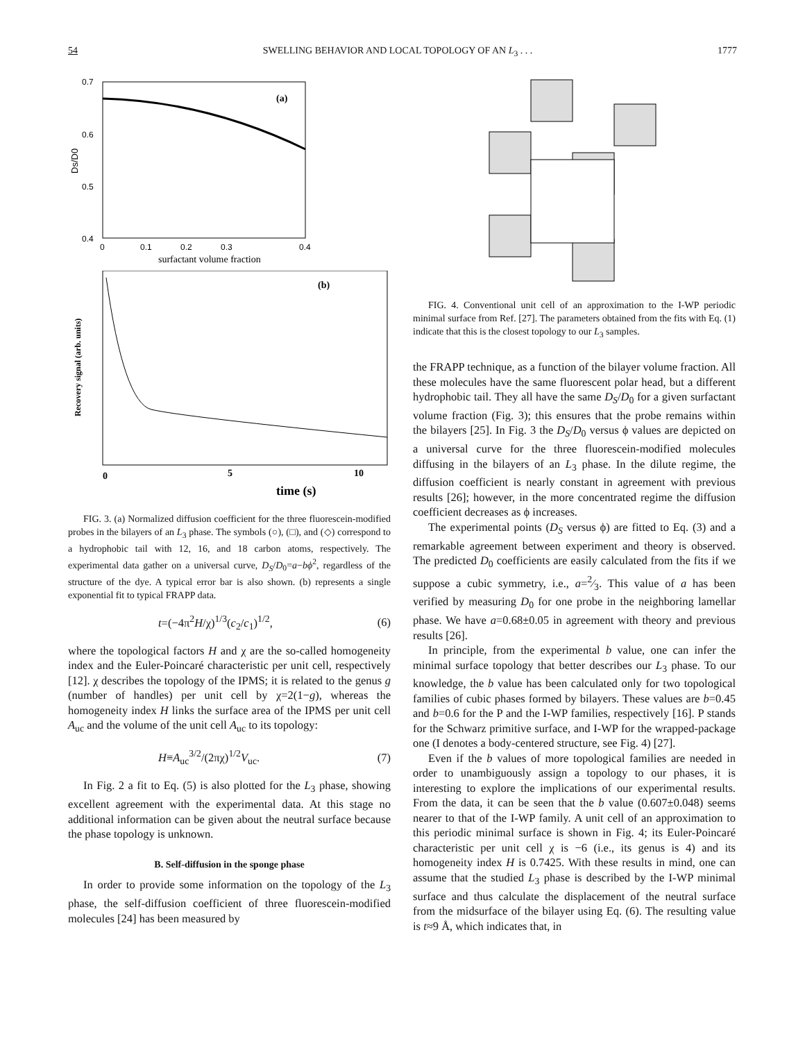54 SWELLING BEHAVIOR AND LOCAL TOPOLOGY OF AN L<sub>3</sub> . . . 1777
0.7
0.6
0.5
0.4
Ds/D0
(a)
0
0.1
0.2
0.3
0.4
surfactant volume fraction
Recovery signal (arb. units)
(b)
0
5
10
time (s)
FIG. 3. (a) Normalized diffusion coefficient for the three fluorescein-modified probes in the bilayers of an L<sub>3</sub> phase. The symbols (○), (□), and (◇) correspond to a hydrophobic tail with 12, 16, and 18 carbon atoms, respectively. The experimental data gather on a universal curve, D<sub>S</sub>/D<sub>0</sub>=a−bϕ<sup>2</sup>, regardless of the structure of the dye. A typical error bar is also shown. (b) represents a single exponential fit to typical FRAPP data.
t=(−4π<sup>2</sup>H/χ)<sup>1/3</sup>(c<sub>2</sub>/c<sub>1</sub>)<sup>1/2</sup>, (6)
where the topological factors H and χ are the so-called homogeneity index and the Euler-Poincaré characteristic per unit cell, respectively [12]. χ describes the topology of the IPMS; it is related to the genus g (number of handles) per unit cell by χ=2(1−g), whereas the homogeneity index H links the surface area of the IPMS per unit cell A<sub>uc</sub> and the volume of the unit cell A<sub>uc</sub> to its topology:
H≡A<sub>uc</sub><sup>3/2</sup>/(2πχ)<sup>1/2</sup>V<sub>uc</sub>. (7)
In Fig. 2 a fit to Eq. (5) is also plotted for the L<sub>3</sub> phase, showing excellent agreement with the experimental data. At this stage no additional information can be given about the neutral surface because the phase topology is unknown.
B. Self-diffusion in the sponge phase
In order to provide some information on the topology of the L<sub>3</sub> phase, the self-diffusion coefficient of three fluorescein-modified molecules [24] has been measured by
FIG. 4. Conventional unit cell of an approximation to the I-WP periodic minimal surface from Ref. [27]. The parameters obtained from the fits with Eq. (1) indicate that this is the closest topology to our L<sub>3</sub> samples.
the FRAPP technique, as a function of the bilayer volume fraction. All these molecules have the same fluorescent polar head, but a different hydrophobic tail. They all have the same D<sub>S</sub>/D<sub>0</sub> for a given surfactant volume fraction (Fig. 3); this ensures that the probe remains within the bilayers [25]. In Fig. 3 the D<sub>S</sub>/D<sub>0</sub> versus ϕ values are depicted on a universal curve for the three fluorescein-modified molecules diffusing in the bilayers of an L<sub>3</sub> phase. In the dilute regime, the diffusion coefficient is nearly constant in agreement with previous results [26]; however, in the more concentrated regime the diffusion coefficient decreases as ϕ increases.
The experimental points (D<sub>S</sub> versus ϕ) are fitted to Eq. (3) and a remarkable agreement between experiment and theory is observed. The predicted D<sub>0</sub> coefficients are easily calculated from the fits if we suppose a cubic symmetry, i.e., a=2⁄3. This value of a has been verified by measuring D<sub>0</sub> for one probe in the neighboring lamellar phase. We have a=0.68±0.05 in agreement with theory and previous results [26].
In principle, from the experimental b value, one can infer the minimal surface topology that better describes our L<sub>3</sub> phase. To our knowledge, the b value has been calculated only for two topological families of cubic phases formed by bilayers. These values are b=0.45 and b=0.6 for the P and the I-WP families, respectively [16]. P stands for the Schwarz primitive surface, and I-WP for the wrapped-package one (I denotes a body-centered structure, see Fig. 4) [27].
Even if the b values of more topological families are needed in order to unambiguously assign a topology to our phases, it is interesting to explore the implications of our experimental results. From the data, it can be seen that the b value (0.607±0.048) seems nearer to that of the I-WP family. A unit cell of an approximation to this periodic minimal surface is shown in Fig. 4; its Euler-Poincaré characteristic per unit cell χ is −6 (i.e., its genus is 4) and its homogeneity index H is 0.7425. With these results in mind, one can assume that the studied L<sub>3</sub> phase is described by the I-WP minimal surface and thus calculate the displacement of the neutral surface from the midsurface of the bilayer using Eq. (6). The resulting value is t≈9 Å, which indicates that, in